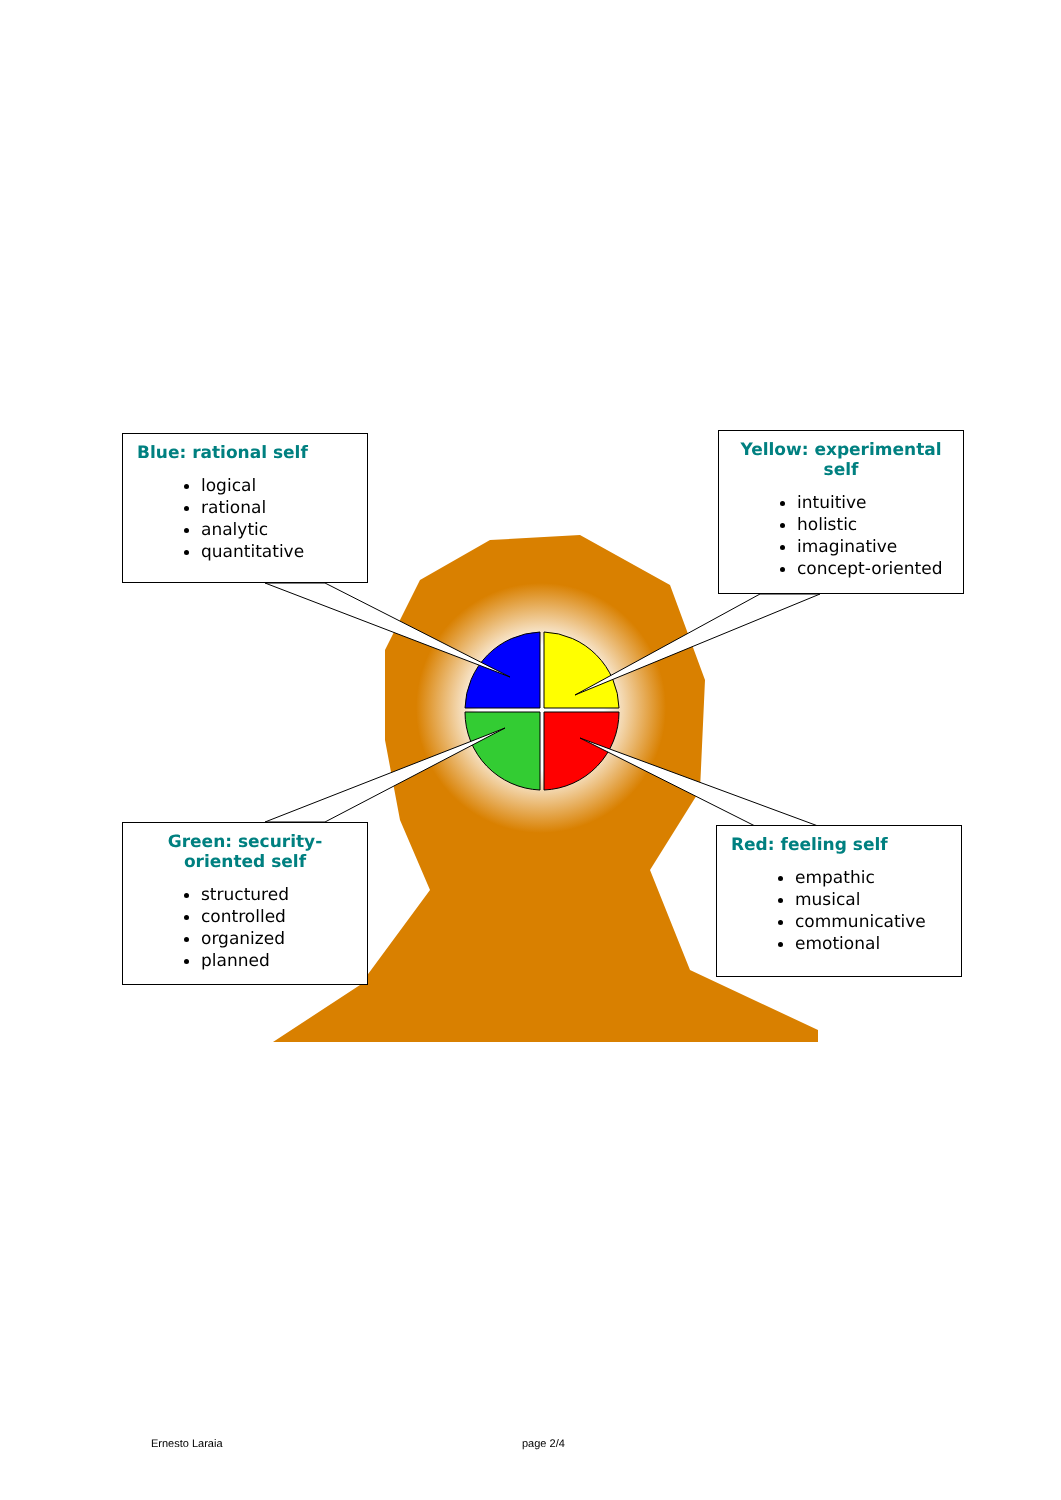Blue: rational self
logical
rational
analytic
quantitative
Yellow: experimental self
intuitive
holistic
imaginative
concept-oriented
Green: security-oriented self
structured
controlled
organized
planned
Red: feeling self
empathic
musical
communicative
emotional
Ernesto Laraia page 2/4